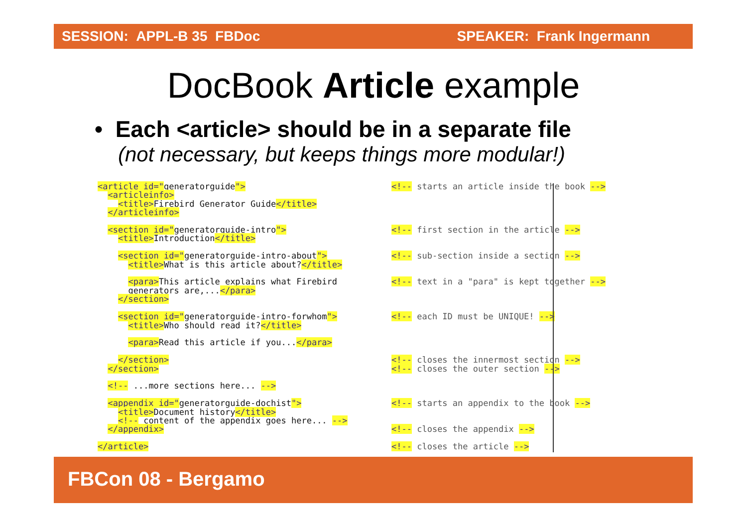SESSION: APPL-B 35 FBDoc SPEAKER: Frank Ingermann
DocBook Article example
• Each <article> should be in a separate file
(not necessary, but keeps things more modular!)
<article id="generatorguide"> <articleinfo> <title>Firebird Generator Guide</title> </articleinfo> <section id="generatorguide-intro"> <title>Introduction</title> <section id="generatorguide-intro-about"> <title>What is this article about?</title> <para>This article explains what Firebird generators are,...</para> </section> <section id="generatorguide-intro-forwhom"> <title>Who should read it?</title> <para>Read this article if you...</para> </section> </section> <!-- ...more sections here... --> <appendix id="generatorguide-dochist"> <title>Document history</title> <!-- content of the appendix goes here... --> </appendix> </article>
<!-- starts an article inside the book --> <!-- first section in the article --> <!-- sub-section inside a section --> <!-- text in a "para" is kept together --> <!-- each ID must be UNIQUE! --> <!-- closes the innermost section --> <!-- closes the outer section --> <!-- starts an appendix to the book --> <!-- closes the appendix --> <!-- closes the article -->
FBCon 08 - Bergamo